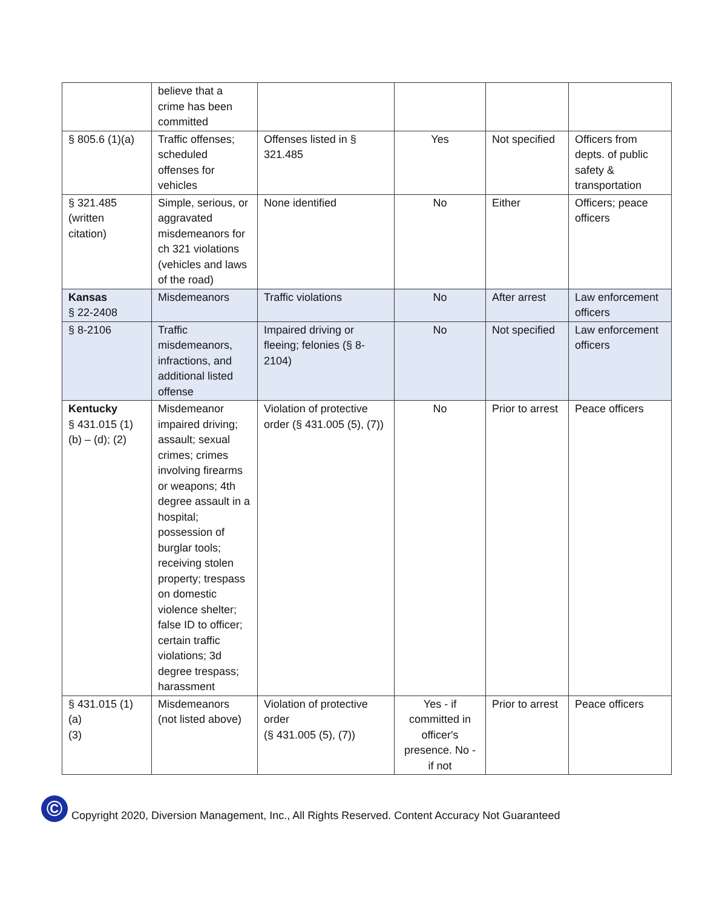| | believe that a crime has been committed | | | | |
| § 805.6 (1)(a) | Traffic offenses; scheduled offenses for vehicles | Offenses listed in § 321.485 | Yes | Not specified | Officers from depts. of public safety & transportation |
| § 321.485 (written citation) | Simple, serious, or aggravated misdemeanors for ch 321 violations (vehicles and laws of the road) | None identified | No | Either | Officers; peace officers |
| Kansas § 22-2408 | Misdemeanors | Traffic violations | No | After arrest | Law enforcement officers |
| § 8-2106 | Traffic misdemeanors, infractions, and additional listed offense | Impaired driving or fleeing; felonies (§ 8-2104) | No | Not specified | Law enforcement officers |
| Kentucky § 431.015 (1) (b) – (d); (2) | Misdemeanor impaired driving; assault; sexual crimes; crimes involving firearms or weapons; 4th degree assault in a hospital; possession of burglar tools; receiving stolen property; trespass on domestic violence shelter; false ID to officer; certain traffic violations; 3d degree trespass; harassment | Violation of protective order (§ 431.005 (5), (7)) | No | Prior to arrest | Peace officers |
| § 431.015 (1) (a) (3) | Misdemeanors (not listed above) | Violation of protective order (§ 431.005 (5), (7)) | Yes - if committed in officer's presence. No - if not | Prior to arrest | Peace officers |
©
Copyright 2020, Diversion Management, Inc., All Rights Reserved. Content Accuracy Not Guaranteed